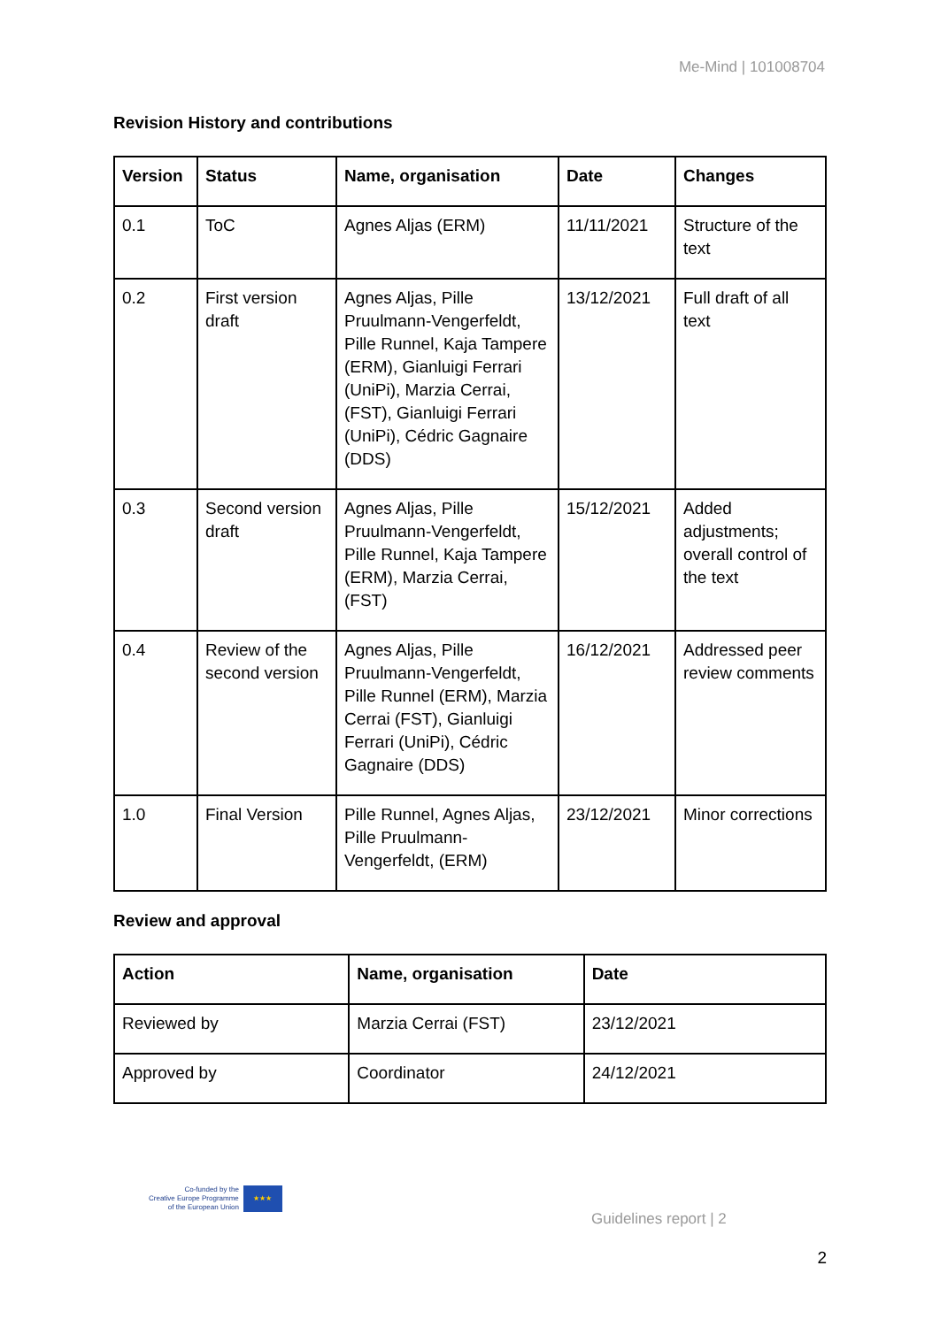Me-Mind | 101008704
Revision History and contributions
| Version | Status | Name, organisation | Date | Changes |
| --- | --- | --- | --- | --- |
| 0.1 | ToC | Agnes Aljas (ERM) | 11/11/2021 | Structure of the text |
| 0.2 | First version draft | Agnes Aljas, Pille Pruulmann-Vengerfeldt, Pille Runnel, Kaja Tampere (ERM), Gianluigi Ferrari (UniPi), Marzia Cerrai, (FST), Gianluigi Ferrari (UniPi), Cédric Gagnaire (DDS) | 13/12/2021 | Full draft of all text |
| 0.3 | Second version draft | Agnes Aljas, Pille Pruulmann-Vengerfeldt, Pille Runnel, Kaja Tampere (ERM), Marzia Cerrai, (FST) | 15/12/2021 | Added adjustments; overall control of the text |
| 0.4 | Review of the second version | Agnes Aljas, Pille Pruulmann-Vengerfeldt, Pille Runnel (ERM), Marzia Cerrai (FST), Gianluigi Ferrari (UniPi), Cédric Gagnaire (DDS) | 16/12/2021 | Addressed peer review comments |
| 1.0 | Final Version | Pille Runnel, Agnes Aljas, Pille Pruulmann-Vengerfeldt, (ERM) | 23/12/2021 | Minor corrections |
Review and approval
| Action | Name, organisation | Date |
| --- | --- | --- |
| Reviewed by | Marzia Cerrai (FST) | 23/12/2021 |
| Approved by | Coordinator | 24/12/2021 |
Co-funded by the
Creative Europe Programme
of the European Union
★★★
Guidelines report | 2
2